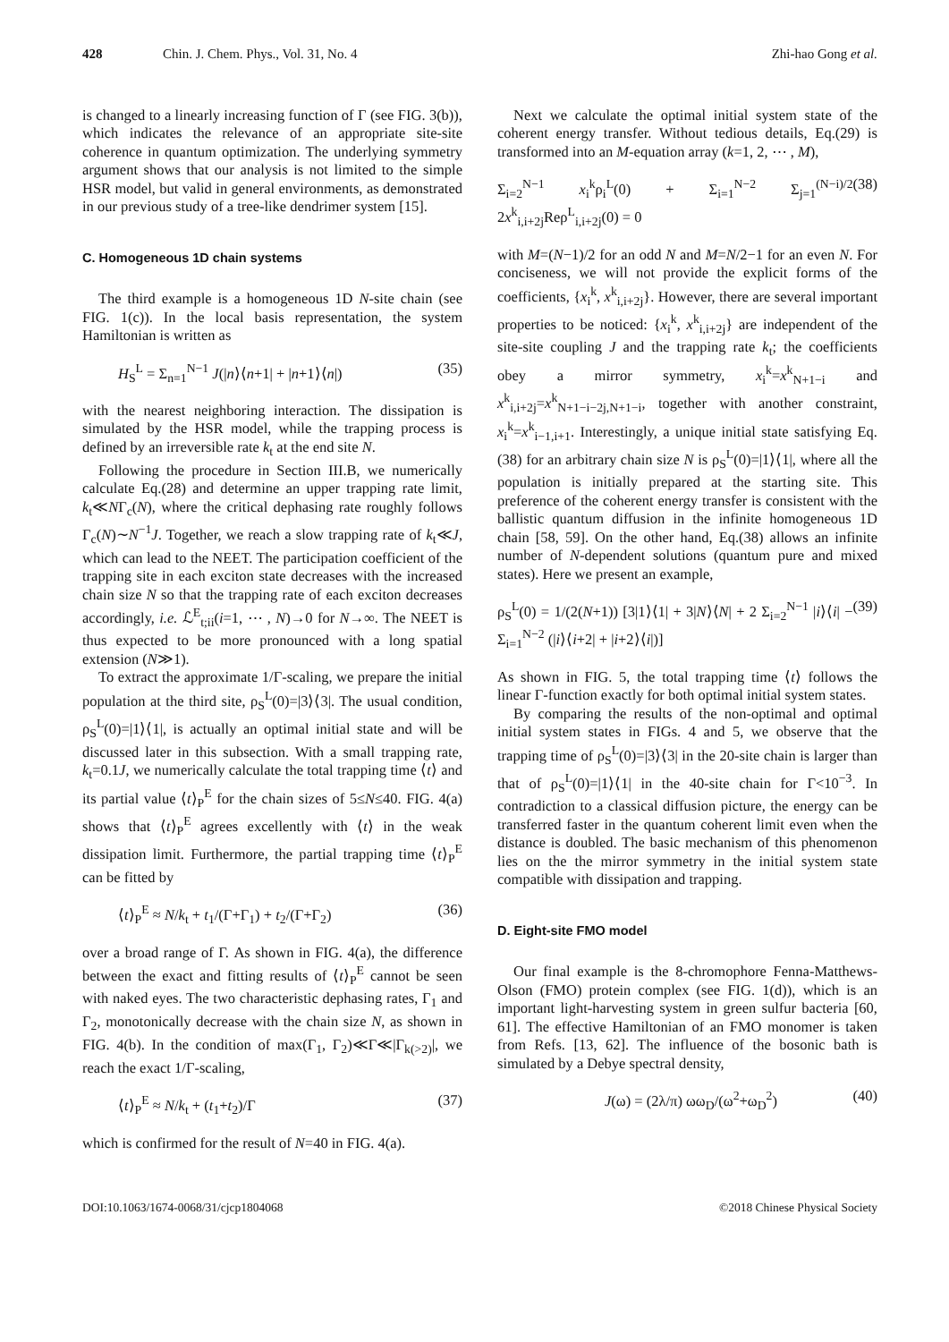428 Chin. J. Chem. Phys., Vol. 31, No. 4 Zhi-hao Gong et al.
is changed to a linearly increasing function of Γ (see FIG. 3(b)), which indicates the relevance of an appropriate site-site coherence in quantum optimization. The underlying symmetry argument shows that our analysis is not limited to the simple HSR model, but valid in general environments, as demonstrated in our previous study of a tree-like dendrimer system [15].
C. Homogeneous 1D chain systems
The third example is a homogeneous 1D N-site chain (see FIG. 1(c)). In the local basis representation, the system Hamiltonian is written as
H<sub>S</sub><sup>L</sup> = Σ<sub>n=1</sub><sup>N−1</sup> J(|n⟩⟨n+1| + |n+1⟩⟨n|) (35)
with the nearest neighboring interaction. The dissipation is simulated by the HSR model, while the trapping process is defined by an irreversible rate k<sub>t</sub> at the end site N.
Following the procedure in Section III.B, we numerically calculate Eq.(28) and determine an upper trapping rate limit, k<sub>t</sub>≪NΓ<sub>c</sub>(N), where the critical dephasing rate roughly follows Γ<sub>c</sub>(N)∼N<sup>−1</sup>J. Together, we reach a slow trapping rate of k<sub>t</sub>≪J, which can lead to the NEET. The participation coefficient of the trapping site in each exciton state decreases with the increased chain size N so that the trapping rate of each exciton decreases accordingly, i.e. ℒ<sup>E</sup><sub>t;ii</sub>(i=1, ⋯ , N)→0 for N→∞. The NEET is thus expected to be more pronounced with a long spatial extension (N≫1).
To extract the approximate 1/Γ-scaling, we prepare the initial population at the third site, ρ<sub>S</sub><sup>L</sup>(0)=|3⟩⟨3|. The usual condition, ρ<sub>S</sub><sup>L</sup>(0)=|1⟩⟨1|, is actually an optimal initial state and will be discussed later in this subsection. With a small trapping rate, k<sub>t</sub>=0.1J, we numerically calculate the total trapping time ⟨t⟩ and its partial value ⟨t⟩<sub>P</sub><sup>E</sup> for the chain sizes of 5≤N≤40. FIG. 4(a) shows that ⟨t⟩<sub>P</sub><sup>E</sup> agrees excellently with ⟨t⟩ in the weak dissipation limit. Furthermore, the partial trapping time ⟨t⟩<sub>P</sub><sup>E</sup> can be fitted by
⟨t⟩<sub>P</sub><sup>E</sup> ≈ N/k<sub>t</sub> + t<sub>1</sub>/(Γ+Γ<sub>1</sub>) + t<sub>2</sub>/(Γ+Γ<sub>2</sub>) (36)
over a broad range of Γ. As shown in FIG. 4(a), the difference between the exact and fitting results of ⟨t⟩<sub>P</sub><sup>E</sup> cannot be seen with naked eyes. The two characteristic dephasing rates, Γ<sub>1</sub> and Γ<sub>2</sub>, monotonically decrease with the chain size N, as shown in FIG. 4(b). In the condition of max(Γ<sub>1</sub>, Γ<sub>2</sub>)≪Γ≪|Γ<sub>k(>2)</sub>|, we reach the exact 1/Γ-scaling,
⟨t⟩<sub>P</sub><sup>E</sup> ≈ N/k<sub>t</sub> + (t<sub>1</sub>+t<sub>2</sub>)/Γ (37)
which is confirmed for the result of N=40 in FIG. 4(a).
Next we calculate the optimal initial system state of the coherent energy transfer. Without tedious details, Eq.(29) is transformed into an M-equation array (k=1, 2, ⋯ , M),
Σ<sub>i=2</sub><sup>N−1</sup> x<sub>i</sub><sup>k</sup>ρ<sub>i</sub><sup>L</sup>(0) + Σ<sub>i=1</sub><sup>N−2</sup> Σ<sub>j=1</sub><sup>(N−i)/2</sup> 2x<sup>k</sup><sub>i,i+2j</sub>Reρ<sup>L</sup><sub>i,i+2j</sub>(0) = 0 (38)
with M=(N−1)/2 for an odd N and M=N/2−1 for an even N. For conciseness, we will not provide the explicit forms of the coefficients, {x<sub>i</sub><sup>k</sup>, x<sup>k</sup><sub>i,i+2j</sub>}. However, there are several important properties to be noticed: {x<sub>i</sub><sup>k</sup>, x<sup>k</sup><sub>i,i+2j</sub>} are independent of the site-site coupling J and the trapping rate k<sub>t</sub>; the coefficients obey a mirror symmetry, x<sub>i</sub><sup>k</sup>=x<sup>k</sup><sub>N+1−i</sub> and x<sup>k</sup><sub>i,i+2j</sub>=x<sup>k</sup><sub>N+1−i−2j,N+1−i</sub>, together with another constraint, x<sub>i</sub><sup>k</sup>=x<sup>k</sup><sub>i−1,i+1</sub>. Interestingly, a unique initial state satisfying Eq.(38) for an arbitrary chain size N is ρ<sub>S</sub><sup>L</sup>(0)=|1⟩⟨1|, where all the population is initially prepared at the starting site. This preference of the coherent energy transfer is consistent with the ballistic quantum diffusion in the infinite homogeneous 1D chain [58, 59]. On the other hand, Eq.(38) allows an infinite number of N-dependent solutions (quantum pure and mixed states). Here we present an example,
ρ<sub>S</sub><sup>L</sup>(0) = 1/(2(N+1)) [3|1⟩⟨1| + 3|N⟩⟨N| + 2 Σ<sub>i=2</sub><sup>N−1</sup> |i⟩⟨i| − Σ<sub>i=1</sub><sup>N−2</sup> (|i⟩⟨i+2| + |i+2⟩⟨i|)] (39)
As shown in FIG. 5, the total trapping time ⟨t⟩ follows the linear Γ-function exactly for both optimal initial system states.
By comparing the results of the non-optimal and optimal initial system states in FIGs. 4 and 5, we observe that the trapping time of ρ<sub>S</sub><sup>L</sup>(0)=|3⟩⟨3| in the 20-site chain is larger than that of ρ<sub>S</sub><sup>L</sup>(0)=|1⟩⟨1| in the 40-site chain for Γ<10<sup>−3</sup>. In contradiction to a classical diffusion picture, the energy can be transferred faster in the quantum coherent limit even when the distance is doubled. The basic mechanism of this phenomenon lies on the the mirror symmetry in the initial system state compatible with dissipation and trapping.
D. Eight-site FMO model
Our final example is the 8-chromophore Fenna-Matthews-Olson (FMO) protein complex (see FIG. 1(d)), which is an important light-harvesting system in green sulfur bacteria [60, 61]. The effective Hamiltonian of an FMO monomer is taken from Refs. [13, 62]. The influence of the bosonic bath is simulated by a Debye spectral density,
J(ω) = (2λ/π) ωω<sub>D</sub>/(ω<sup>2</sup>+ω<sub>D</sub><sup>2</sup>) (40)
DOI:10.1063/1674-0068/31/cjcp1804068 ©2018 Chinese Physical Society